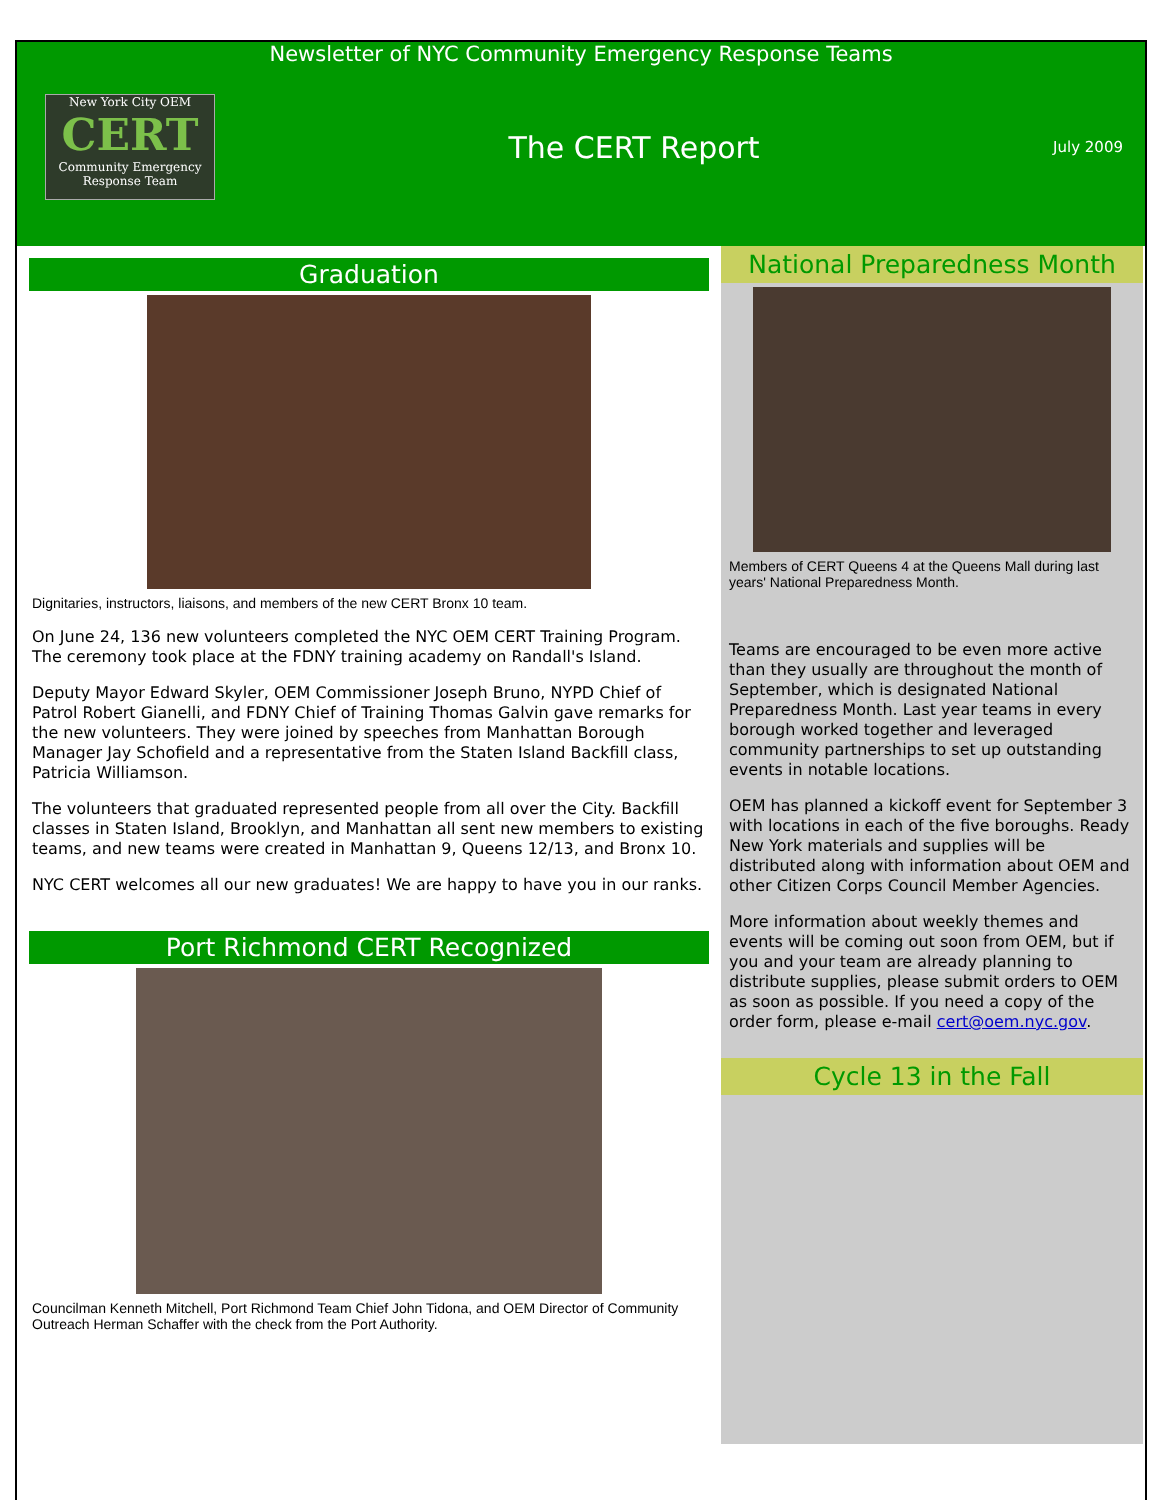Newsletter of NYC Community Emergency Response Teams
New York City OEM
CERT
Community Emergency Response Team
The CERT Report
July 2009
Graduation
Dignitaries, instructors, liaisons, and members of the new CERT Bronx 10 team.
On June 24, 136 new volunteers completed the NYC OEM CERT Training Program. The ceremony took place at the FDNY training academy on Randall's Island.
Deputy Mayor Edward Skyler, OEM Commissioner Joseph Bruno, NYPD Chief of Patrol Robert Gianelli, and FDNY Chief of Training Thomas Galvin gave remarks for the new volunteers. They were joined by speeches from Manhattan Borough Manager Jay Schofield and a representative from the Staten Island Backfill class, Patricia Williamson.
The volunteers that graduated represented people from all over the City. Backfill classes in Staten Island, Brooklyn, and Manhattan all sent new members to existing teams, and new teams were created in Manhattan 9, Queens 12/13, and Bronx 10.
NYC CERT welcomes all our new graduates! We are happy to have you in our ranks.
Port Richmond CERT Recognized
Councilman Kenneth Mitchell, Port Richmond Team Chief John Tidona, and OEM Director of Community Outreach Herman Schaffer with the check from the Port Authority.
National Preparedness Month
Members of CERT Queens 4 at the Queens Mall during last years' National Preparedness Month.
Teams are encouraged to be even more active than they usually are throughout the month of September, which is designated National Preparedness Month. Last year teams in every borough worked together and leveraged community partnerships to set up outstanding events in notable locations.
OEM has planned a kickoff event for September 3 with locations in each of the five boroughs. Ready New York materials and supplies will be distributed along with information about OEM and other Citizen Corps Council Member Agencies.
More information about weekly themes and events will be coming out soon from OEM, but if you and your team are already planning to distribute supplies, please submit orders to OEM as soon as possible. If you need a copy of the order form, please e-mail cert@oem.nyc.gov.
Cycle 13 in the Fall